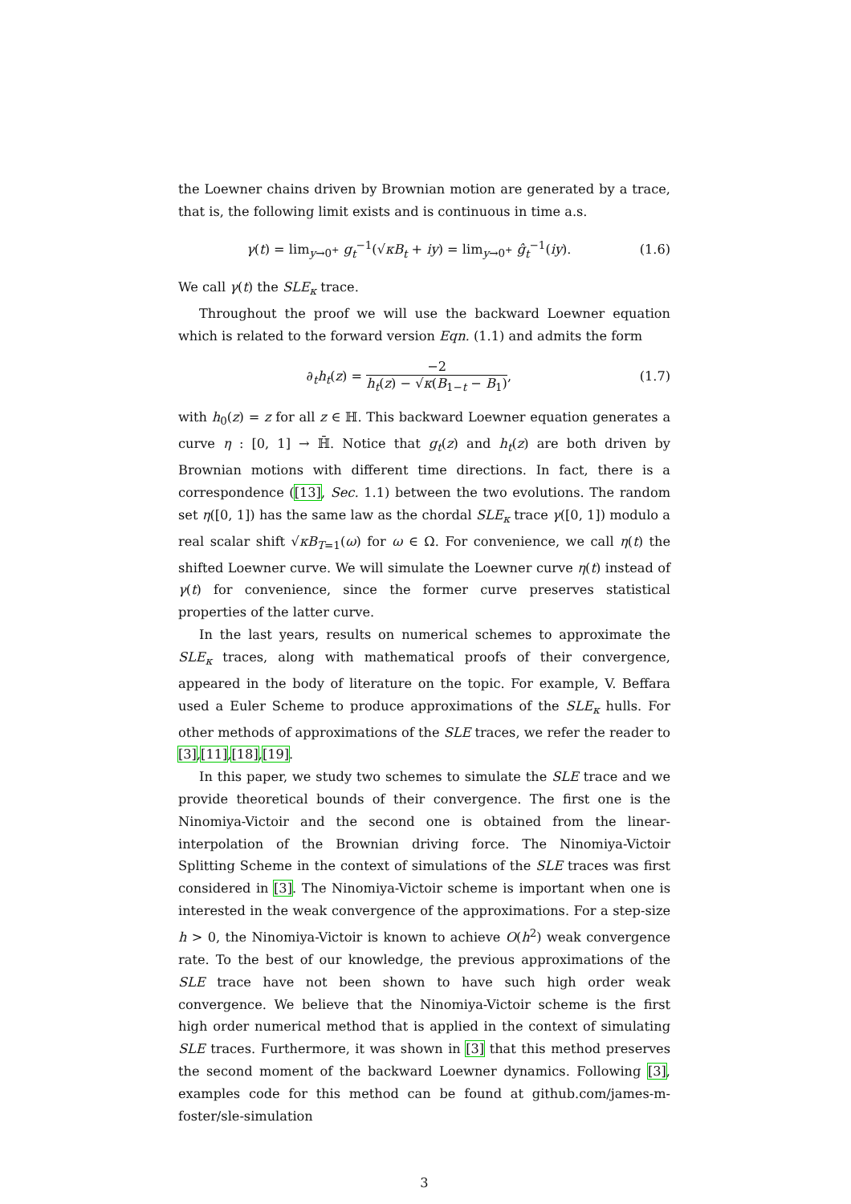the Loewner chains driven by Brownian motion are generated by a trace, that is, the following limit exists and is continuous in time a.s.
γ(t) = lim<sub>y→0<sup>+</sup></sub> g<sub>t</sub><sup>−1</sup>(√κB<sub>t</sub> + iy) = lim<sub>y→0<sup>+</sup></sub> ĝ<sub>t</sub><sup>−1</sup>(iy).
(1.6)
We call γ(t) the SLE<sub>κ</sub> trace.
Throughout the proof we will use the backward Loewner equation which is related to the forward version Eqn. (1.1) and admits the form
∂<sub>t</sub>h<sub>t</sub>(z) = −2 h<sub>t</sub>(z) − √κ(B<sub>1−t</sub> − B<sub>1</sub>),
(1.7)
with h<sub>0</sub>(z) = z for all z ∈ ℍ. This backward Loewner equation generates a curve η : [0, 1] → ℍ̄. Notice that g<sub>t</sub>(z) and h<sub>t</sub>(z) are both driven by Brownian motions with different time directions. In fact, there is a correspondence ([13], Sec. 1.1) between the two evolutions. The random set η([0, 1]) has the same law as the chordal SLE<sub>κ</sub> trace γ([0, 1]) modulo a real scalar shift √κB<sub>T=1</sub>(ω) for ω ∈ Ω. For convenience, we call η(t) the shifted Loewner curve. We will simulate the Loewner curve η(t) instead of γ(t) for convenience, since the former curve preserves statistical properties of the latter curve.
In the last years, results on numerical schemes to approximate the SLE<sub>κ</sub> traces, along with mathematical proofs of their convergence, appeared in the body of literature on the topic. For example, V. Beffara used a Euler Scheme to produce approximations of the SLE<sub>κ</sub> hulls. For other methods of approximations of the SLE traces, we refer the reader to [3],[11],[18],[19].
In this paper, we study two schemes to simulate the SLE trace and we provide theoretical bounds of their convergence. The first one is the Ninomiya-Victoir and the second one is obtained from the linear-interpolation of the Brownian driving force. The Ninomiya-Victoir Splitting Scheme in the context of simulations of the SLE traces was first considered in [3]. The Ninomiya-Victoir scheme is important when one is interested in the weak convergence of the approximations. For a step-size h > 0, the Ninomiya-Victoir is known to achieve O(h<sup>2</sup>) weak convergence rate. To the best of our knowledge, the previous approximations of the SLE trace have not been shown to have such high order weak convergence. We believe that the Ninomiya-Victoir scheme is the first high order numerical method that is applied in the context of simulating SLE traces. Furthermore, it was shown in [3] that this method preserves the second moment of the backward Loewner dynamics. Following [3], examples code for this method can be found at github.com/james-m-foster/sle-simulation
3